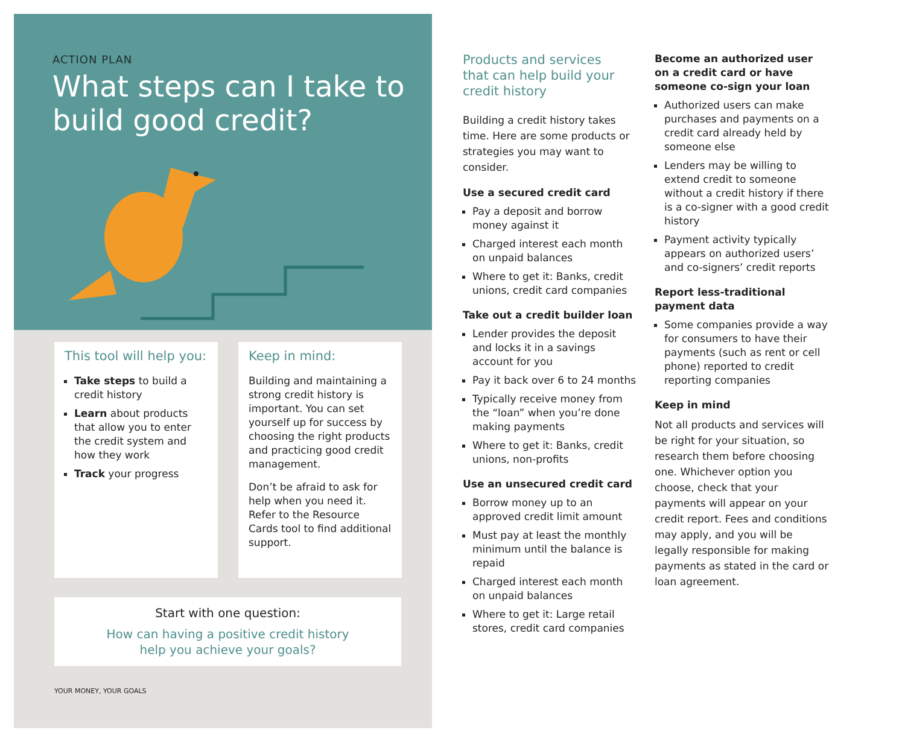ACTION PLAN
What steps can I take to
build good credit?
This tool will help you:
Take steps to build a credit history
Learn about products that allow you to enter the credit system and how they work
Track your progress
Keep in mind:
Building and maintaining a strong credit history is important. You can set yourself up for success by choosing the right products and practicing good credit management.
Don’t be afraid to ask for help when you need it. Refer to the Resource Cards tool to find additional support.
Start with one question:
How can having a positive credit history
help you achieve your goals?
YOUR MONEY, YOUR GOALS
Products and services
that can help build your
credit history
Building a credit history takes time. Here are some products or strategies you may want to consider.
Use a secured credit card
Pay a deposit and borrow money against it
Charged interest each month on unpaid balances
Where to get it: Banks, credit unions, credit card companies
Take out a credit builder loan
Lender provides the deposit and locks it in a savings account for you
Pay it back over 6 to 24 months
Typically receive money from the “loan” when you’re done making payments
Where to get it: Banks, credit unions, non-profits
Use an unsecured credit card
Borrow money up to an approved credit limit amount
Must pay at least the monthly minimum until the balance is repaid
Charged interest each month on unpaid balances
Where to get it: Large retail stores, credit card companies
Become an authorized user on a credit card or have someone co-sign your loan
Authorized users can make purchases and payments on a credit card already held by someone else
Lenders may be willing to extend credit to someone without a credit history if there is a co-signer with a good credit history
Payment activity typically appears on authorized users’ and co-signers’ credit reports
Report less-traditional payment data
Some companies provide a way for consumers to have their payments (such as rent or cell phone) reported to credit reporting companies
Keep in mind
Not all products and services will be right for your situation, so research them before choosing one. Whichever option you choose, check that your payments will appear on your credit report. Fees and conditions may apply, and you will be legally responsible for making payments as stated in the card or loan agreement.